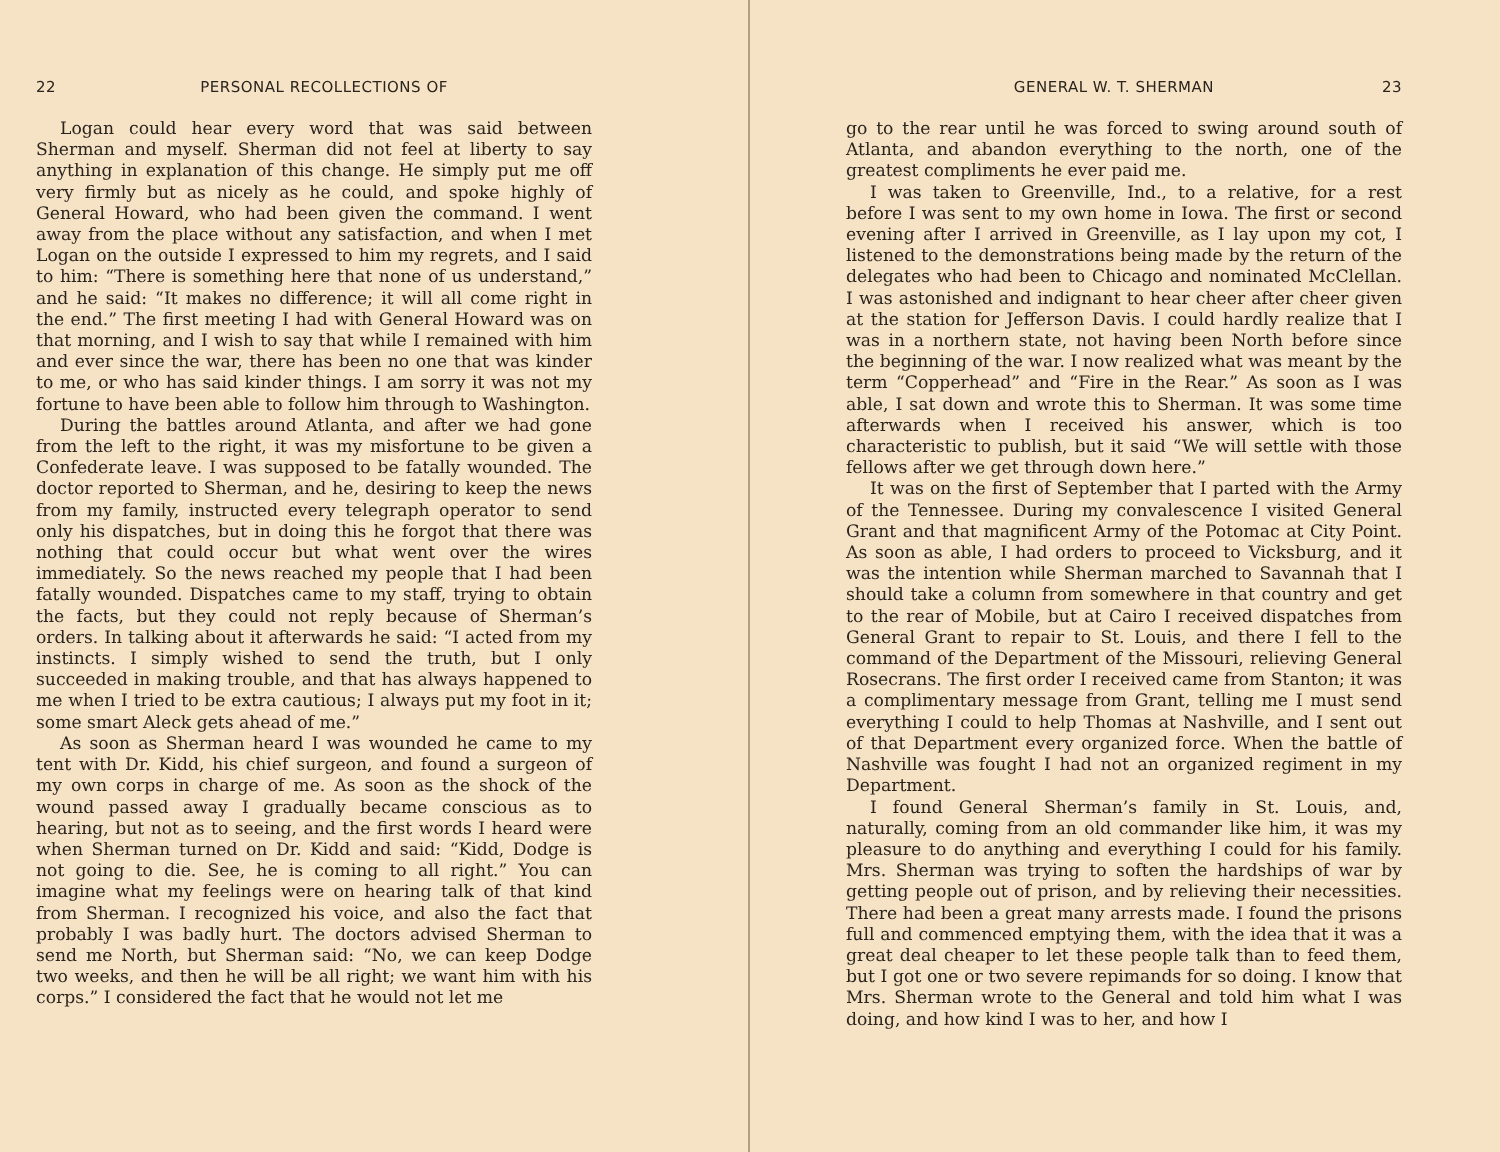22 PERSONAL RECOLLECTIONS OF
Logan could hear every word that was said between Sherman and myself. Sherman did not feel at liberty to say anything in explanation of this change. He simply put me off very firmly but as nicely as he could, and spoke highly of General Howard, who had been given the command. I went away from the place without any satisfaction, and when I met Logan on the outside I expressed to him my regrets, and I said to him: “There is something here that none of us understand,” and he said: “It makes no difference; it will all come right in the end.” The first meeting I had with General Howard was on that morning, and I wish to say that while I remained with him and ever since the war, there has been no one that was kinder to me, or who has said kinder things. I am sorry it was not my fortune to have been able to follow him through to Washington.
During the battles around Atlanta, and after we had gone from the left to the right, it was my misfortune to be given a Confederate leave. I was supposed to be fatally wounded. The doctor reported to Sherman, and he, desiring to keep the news from my family, instructed every telegraph operator to send only his dispatches, but in doing this he forgot that there was nothing that could occur but what went over the wires immediately. So the news reached my people that I had been fatally wounded. Dispatches came to my staff, trying to obtain the facts, but they could not reply because of Sherman’s orders. In talking about it afterwards he said: “I acted from my instincts. I simply wished to send the truth, but I only succeeded in making trouble, and that has always happened to me when I tried to be extra cautious; I always put my foot in it; some smart Aleck gets ahead of me.”
As soon as Sherman heard I was wounded he came to my tent with Dr. Kidd, his chief surgeon, and found a surgeon of my own corps in charge of me. As soon as the shock of the wound passed away I gradually became conscious as to hearing, but not as to seeing, and the first words I heard were when Sherman turned on Dr. Kidd and said: “Kidd, Dodge is not going to die. See, he is coming to all right.” You can imagine what my feelings were on hearing talk of that kind from Sherman. I recognized his voice, and also the fact that probably I was badly hurt. The doctors advised Sherman to send me North, but Sherman said: “No, we can keep Dodge two weeks, and then he will be all right; we want him with his corps.” I considered the fact that he would not let me
GENERAL W. T. SHERMAN 23
go to the rear until he was forced to swing around south of Atlanta, and abandon everything to the north, one of the greatest compliments he ever paid me.
I was taken to Greenville, Ind., to a relative, for a rest before I was sent to my own home in Iowa. The first or second evening after I arrived in Greenville, as I lay upon my cot, I listened to the demonstrations being made by the return of the delegates who had been to Chicago and nominated McClellan. I was astonished and indignant to hear cheer after cheer given at the station for Jefferson Davis. I could hardly realize that I was in a northern state, not having been North before since the beginning of the war. I now realized what was meant by the term “Copperhead” and “Fire in the Rear.” As soon as I was able, I sat down and wrote this to Sherman. It was some time afterwards when I received his answer, which is too characteristic to publish, but it said “We will settle with those fellows after we get through down here.”
It was on the first of September that I parted with the Army of the Tennessee. During my convalescence I visited General Grant and that magnificent Army of the Potomac at City Point. As soon as able, I had orders to proceed to Vicksburg, and it was the intention while Sherman marched to Savannah that I should take a column from somewhere in that country and get to the rear of Mobile, but at Cairo I received dispatches from General Grant to repair to St. Louis, and there I fell to the command of the Department of the Missouri, relieving General Rosecrans. The first order I received came from Stanton; it was a complimentary message from Grant, telling me I must send everything I could to help Thomas at Nashville, and I sent out of that Department every organized force. When the battle of Nashville was fought I had not an organized regiment in my Department.
I found General Sherman’s family in St. Louis, and, naturally, coming from an old commander like him, it was my pleasure to do anything and everything I could for his family. Mrs. Sherman was trying to soften the hardships of war by getting people out of prison, and by relieving their necessities. There had been a great many arrests made. I found the prisons full and commenced emptying them, with the idea that it was a great deal cheaper to let these people talk than to feed them, but I got one or two severe repimands for so doing. I know that Mrs. Sherman wrote to the General and told him what I was doing, and how kind I was to her, and how I